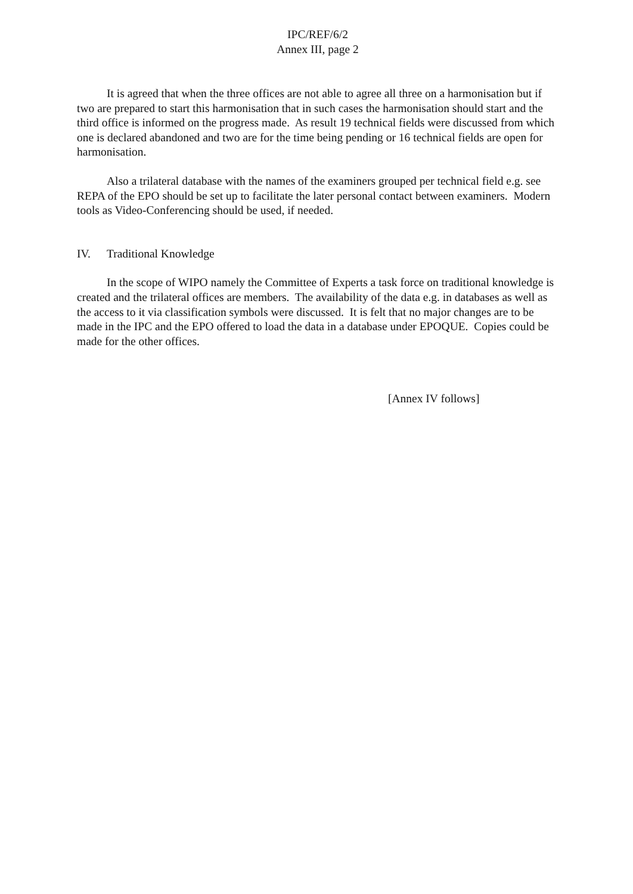IPC/REF/6/2
Annex III, page 2
It is agreed that when the three offices are not able to agree all three on a harmonisation but if two are prepared to start this harmonisation that in such cases the harmonisation should start and the third office is informed on the progress made. As result 19 technical fields were discussed from which one is declared abandoned and two are for the time being pending or 16 technical fields are open for harmonisation.
Also a trilateral database with the names of the examiners grouped per technical field e.g. see REPA of the EPO should be set up to facilitate the later personal contact between examiners. Modern tools as Video-Conferencing should be used, if needed.
IV. Traditional Knowledge
In the scope of WIPO namely the Committee of Experts a task force on traditional knowledge is created and the trilateral offices are members. The availability of the data e.g. in databases as well as the access to it via classification symbols were discussed. It is felt that no major changes are to be made in the IPC and the EPO offered to load the data in a database under EPOQUE. Copies could be made for the other offices.
[Annex IV follows]